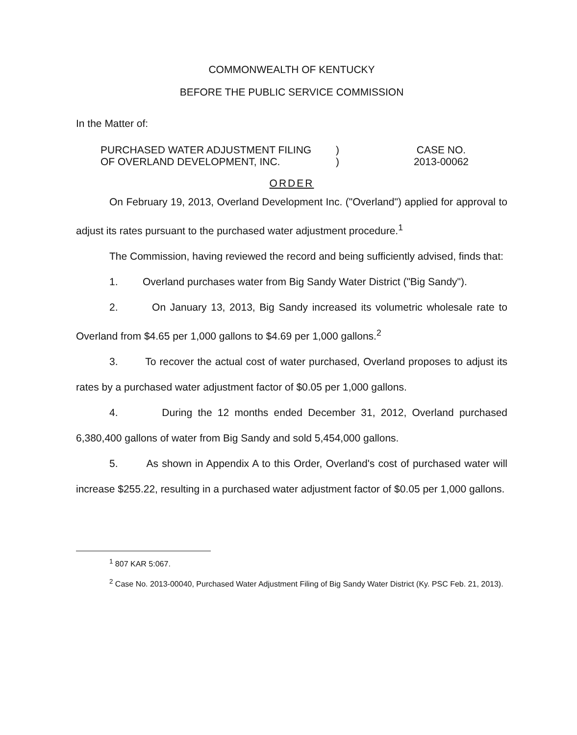COMMONWEALTH OF KENTUCKY
BEFORE THE PUBLIC SERVICE COMMISSION
In the Matter of:
PURCHASED WATER ADJUSTMENT FILING
OF OVERLAND DEVELOPMENT, INC.
)
)
CASE NO.
2013-00062
ORDER
On February 19, 2013, Overland Development Inc. ("Overland") applied for approval to adjust its rates pursuant to the purchased water adjustment procedure.<sup>1</sup>
The Commission, having reviewed the record and being sufficiently advised, finds that:
1. Overland purchases water from Big Sandy Water District ("Big Sandy").
2. On January 13, 2013, Big Sandy increased its volumetric wholesale rate to Overland from $4.65 per 1,000 gallons to $4.69 per 1,000 gallons.<sup>2</sup>
3. To recover the actual cost of water purchased, Overland proposes to adjust its rates by a purchased water adjustment factor of $0.05 per 1,000 gallons.
4. During the 12 months ended December 31, 2012, Overland purchased 6,380,400 gallons of water from Big Sandy and sold 5,454,000 gallons.
5. As shown in Appendix A to this Order, Overland's cost of purchased water will increase $255.22, resulting in a purchased water adjustment factor of $0.05 per 1,000 gallons.
<sup>1</sup> 807 KAR 5:067.
<sup>2</sup> Case No. 2013-00040, Purchased Water Adjustment Filing of Big Sandy Water District (Ky. PSC Feb. 21, 2013).